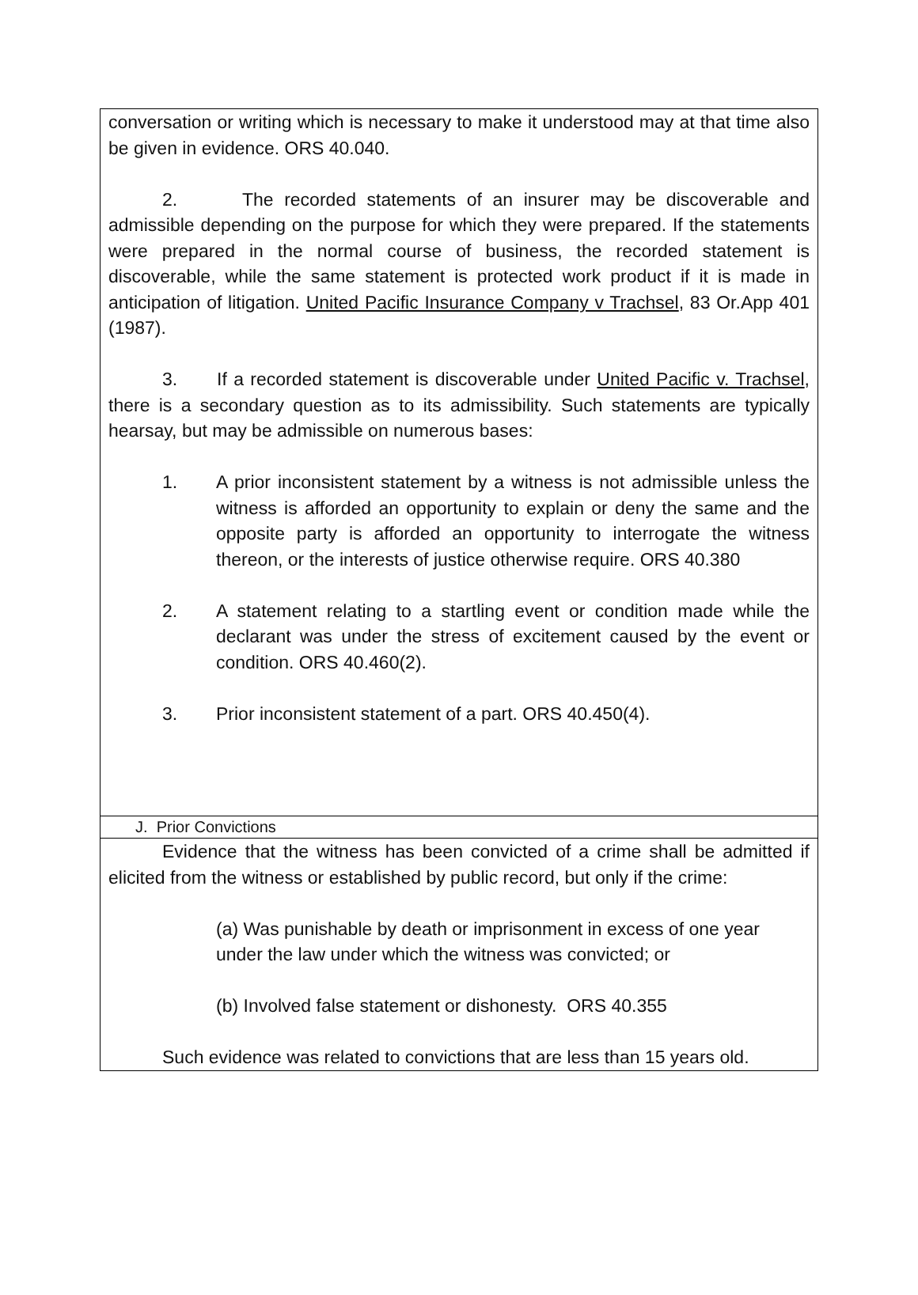conversation or writing which is necessary to make it understood may at that time also be given in evidence. ORS 40.040.
2. The recorded statements of an insurer may be discoverable and admissible depending on the purpose for which they were prepared. If the statements were prepared in the normal course of business, the recorded statement is discoverable, while the same statement is protected work product if it is made in anticipation of litigation. United Pacific Insurance Company v Trachsel, 83 Or.App 401 (1987).
3. If a recorded statement is discoverable under United Pacific v. Trachsel, there is a secondary question as to its admissibility. Such statements are typically hearsay, but may be admissible on numerous bases:
1. A prior inconsistent statement by a witness is not admissible unless the witness is afforded an opportunity to explain or deny the same and the opposite party is afforded an opportunity to interrogate the witness thereon, or the interests of justice otherwise require. ORS 40.380
2. A statement relating to a startling event or condition made while the declarant was under the stress of excitement caused by the event or condition. ORS 40.460(2).
3. Prior inconsistent statement of a part. ORS 40.450(4).
J. Prior Convictions
Evidence that the witness has been convicted of a crime shall be admitted if elicited from the witness or established by public record, but only if the crime:
(a) Was punishable by death or imprisonment in excess of one year under the law under which the witness was convicted; or
(b) Involved false statement or dishonesty. ORS 40.355
Such evidence was related to convictions that are less than 15 years old.